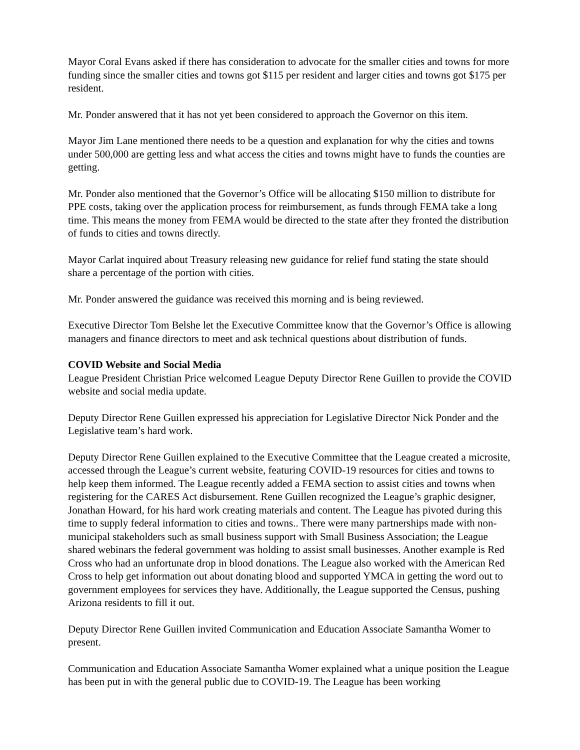Mayor Coral Evans asked if there has consideration to advocate for the smaller cities and towns for more funding since the smaller cities and towns got $115 per resident and larger cities and towns got $175 per resident.
Mr. Ponder answered that it has not yet been considered to approach the Governor on this item.
Mayor Jim Lane mentioned there needs to be a question and explanation for why the cities and towns under 500,000 are getting less and what access the cities and towns might have to funds the counties are getting.
Mr. Ponder also mentioned that the Governor’s Office will be allocating $150 million to distribute for PPE costs, taking over the application process for reimbursement, as funds through FEMA take a long time. This means the money from FEMA would be directed to the state after they fronted the distribution of funds to cities and towns directly.
Mayor Carlat inquired about Treasury releasing new guidance for relief fund stating the state should share a percentage of the portion with cities.
Mr. Ponder answered the guidance was received this morning and is being reviewed.
Executive Director Tom Belshe let the Executive Committee know that the Governor’s Office is allowing managers and finance directors to meet and ask technical questions about distribution of funds.
COVID Website and Social Media
League President Christian Price welcomed League Deputy Director Rene Guillen to provide the COVID website and social media update.
Deputy Director Rene Guillen expressed his appreciation for Legislative Director Nick Ponder and the Legislative team’s hard work.
Deputy Director Rene Guillen explained to the Executive Committee that the League created a microsite, accessed through the League’s current website, featuring COVID-19 resources for cities and towns to help keep them informed. The League recently added a FEMA section to assist cities and towns when registering for the CARES Act disbursement. Rene Guillen recognized the League’s graphic designer, Jonathan Howard, for his hard work creating materials and content. The League has pivoted during this time to supply federal information to cities and towns.. There were many partnerships made with non-municipal stakeholders such as small business support with Small Business Association; the League shared webinars the federal government was holding to assist small businesses. Another example is Red Cross who had an unfortunate drop in blood donations. The League also worked with the American Red Cross to help get information out about donating blood and supported YMCA in getting the word out to government employees for services they have. Additionally, the League supported the Census, pushing Arizona residents to fill it out.
Deputy Director Rene Guillen invited Communication and Education Associate Samantha Womer to present.
Communication and Education Associate Samantha Womer explained what a unique position the League has been put in with the general public due to COVID-19. The League has been working